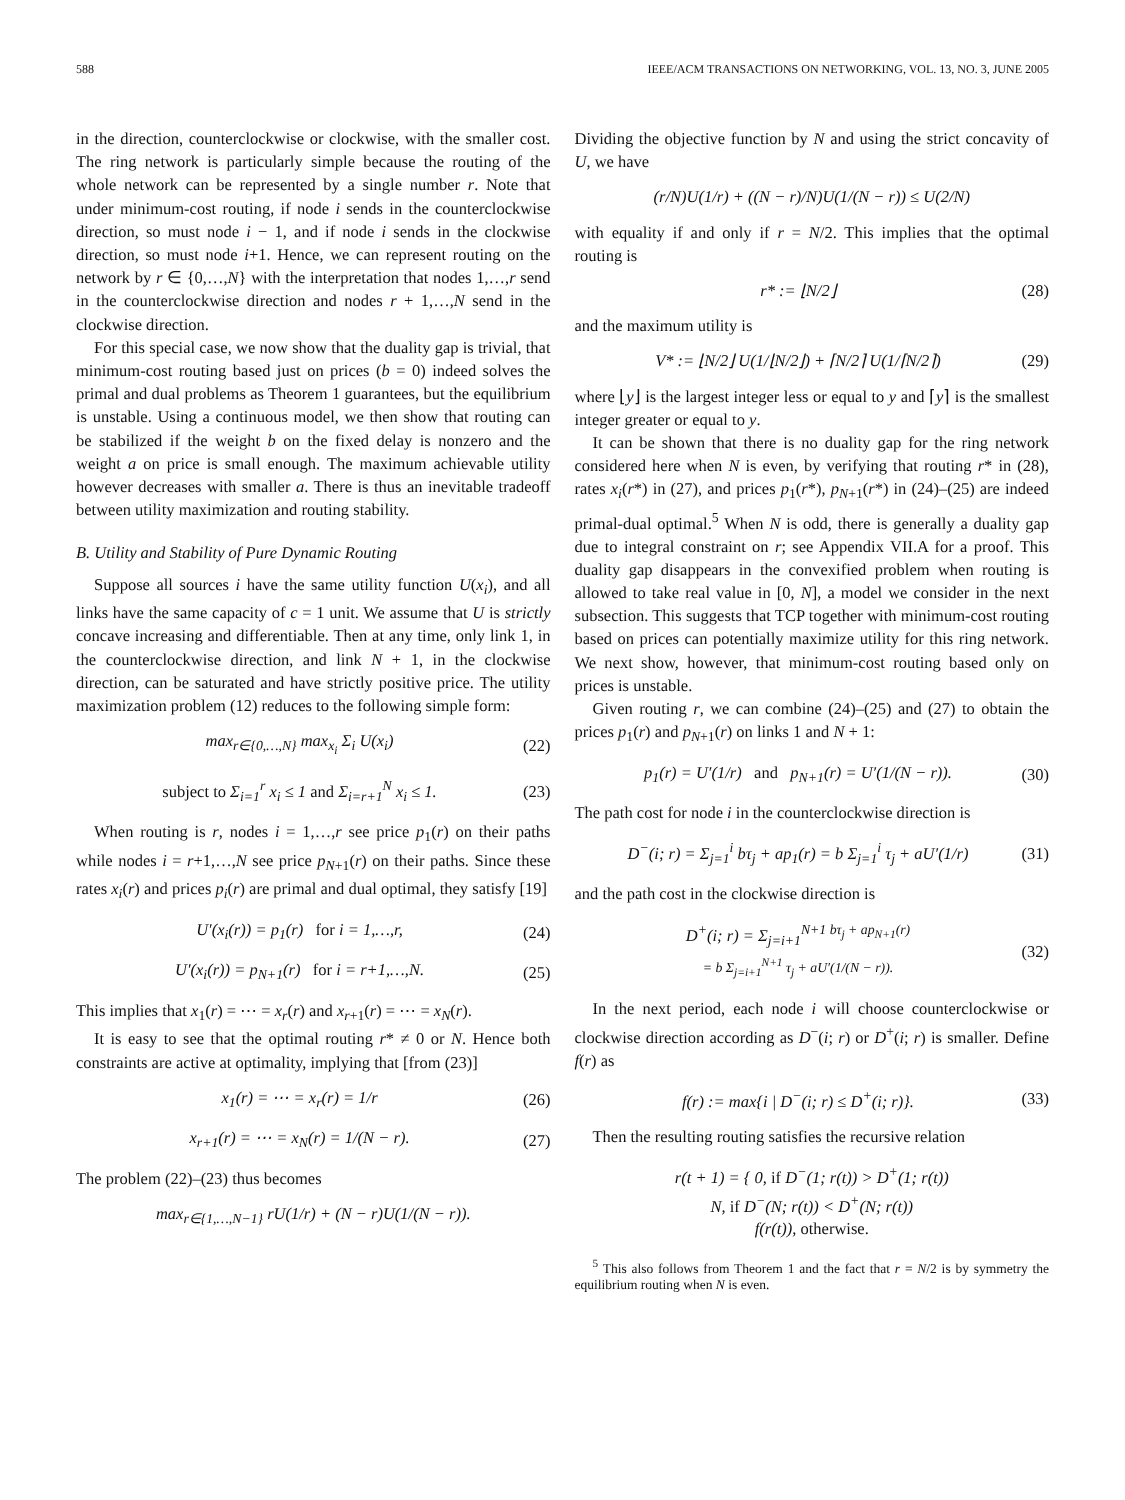588 IEEE/ACM TRANSACTIONS ON NETWORKING, VOL. 13, NO. 3, JUNE 2005
in the direction, counterclockwise or clockwise, with the smaller cost. The ring network is particularly simple because the routing of the whole network can be represented by a single number r. Note that under minimum-cost routing, if node i sends in the counterclockwise direction, so must node i − 1, and if node i sends in the clockwise direction, so must node i+1. Hence, we can represent routing on the network by r ∈ {0,…,N} with the interpretation that nodes 1,…,r send in the counterclockwise direction and nodes r + 1,…,N send in the clockwise direction.
For this special case, we now show that the duality gap is trivial, that minimum-cost routing based just on prices (b = 0) indeed solves the primal and dual problems as Theorem 1 guarantees, but the equilibrium is unstable. Using a continuous model, we then show that routing can be stabilized if the weight b on the fixed delay is nonzero and the weight a on price is small enough. The maximum achievable utility however decreases with smaller a. There is thus an inevitable tradeoff between utility maximization and routing stability.
B. Utility and Stability of Pure Dynamic Routing
Suppose all sources i have the same utility function U(x<sub>i</sub>), and all links have the same capacity of c = 1 unit. We assume that U is strictly concave increasing and differentiable. Then at any time, only link 1, in the counterclockwise direction, and link N + 1, in the clockwise direction, can be saturated and have strictly positive price. The utility maximization problem (12) reduces to the following simple form:
max<sub>r∈{0,…,N}</sub> max<sub>x<sub>i</sub></sub> Σ<sub>i</sub> U(x<sub>i</sub>) (22)
subject to Σ<sub>i=1</sub><sup>r</sup> x<sub>i</sub> ≤ 1 and Σ<sub>i=r+1</sub><sup>N</sup> x<sub>i</sub> ≤ 1. (23)
When routing is r, nodes i = 1,…,r see price p<sub>1</sub>(r) on their paths while nodes i = r+1,…,N see price p<sub>N+1</sub>(r) on their paths. Since these rates x<sub>i</sub>(r) and prices p<sub>i</sub>(r) are primal and dual optimal, they satisfy [19]
U′(x<sub>i</sub>(r)) = p<sub>1</sub>(r) for i = 1,…,r, (24)
U′(x<sub>i</sub>(r)) = p<sub>N+1</sub>(r) for i = r+1,…,N. (25)
This implies that x<sub>1</sub>(r) = ⋯ = x<sub>r</sub>(r) and x<sub>r+1</sub>(r) = ⋯ = x<sub>N</sub>(r).
It is easy to see that the optimal routing r* ≠ 0 or N. Hence both constraints are active at optimality, implying that [from (23)]
x<sub>1</sub>(r) = ⋯ = x<sub>r</sub>(r) = 1/r (26)
x<sub>r+1</sub>(r) = ⋯ = x<sub>N</sub>(r) = 1/(N − r). (27)
The problem (22)–(23) thus becomes
max<sub>r∈{1,…,N−1}</sub> rU(1/r) + (N − r)U(1/(N − r)).
Dividing the objective function by N and using the strict concavity of U, we have
(r/N)U(1/r) + ((N − r)/N)U(1/(N − r)) ≤ U(2/N)
with equality if and only if r = N/2. This implies that the optimal routing is
r* := ⌊N/2⌋ (28)
and the maximum utility is
V* := ⌊N/2⌋ U(1/⌊N/2⌋) + ⌈N/2⌉ U(1/⌈N/2⌉) (29)
where ⌊y⌋ is the largest integer less or equal to y and ⌈y⌉ is the smallest integer greater or equal to y.
It can be shown that there is no duality gap for the ring network considered here when N is even, by verifying that routing r* in (28), rates x<sub>i</sub>(r*) in (27), and prices p<sub>1</sub>(r*), p<sub>N+1</sub>(r*) in (24)–(25) are indeed primal-dual optimal.<sup>5</sup> When N is odd, there is generally a duality gap due to integral constraint on r; see Appendix VII.A for a proof. This duality gap disappears in the convexified problem when routing is allowed to take real value in [0, N], a model we consider in the next subsection. This suggests that TCP together with minimum-cost routing based on prices can potentially maximize utility for this ring network. We next show, however, that minimum-cost routing based only on prices is unstable.
Given routing r, we can combine (24)–(25) and (27) to obtain the prices p<sub>1</sub>(r) and p<sub>N+1</sub>(r) on links 1 and N + 1:
p<sub>1</sub>(r) = U′(1/r) and p<sub>N+1</sub>(r) = U′(1/(N − r)). (30)
The path cost for node i in the counterclockwise direction is
D<sup>−</sup>(i; r) = Σ<sub>j=1</sub><sup>i</sup> bτ<sub>j</sub> + ap<sub>1</sub>(r) = b Σ<sub>j=1</sub><sup>i</sup> τ<sub>j</sub> + aU′(1/r) (31)
and the path cost in the clockwise direction is
D<sup>+</sup>(i; r) = Σ<sub>j=i+1</sub><sup>N+1 bτ<sub>j</sub> + ap<sub>N+1</sub>(r) = b Σ<sub>j=i+1</sub><sup>N+1</sup> τ<sub>j</sub> + aU′(1/(N − r)).</sup> (32)
In the next period, each node i will choose counterclockwise or clockwise direction according as D<sup>−</sup>(i; r) or D<sup>+</sup>(i; r) is smaller. Define f(r) as
f(r) := max{i | D<sup>−</sup>(i; r) ≤ D<sup>+</sup>(i; r)}. (33)
Then the resulting routing satisfies the recursive relation
r(t + 1) = { 0, if D<sup>−</sup>(1; r(t)) > D<sup>+</sup>(1; r(t))
N, if D<sup>−</sup>(N; r(t)) < D<sup>+</sup>(N; r(t))
f(r(t)), otherwise.
<sup>5</sup> This also follows from Theorem 1 and the fact that r = N/2 is by symmetry the equilibrium routing when N is even.